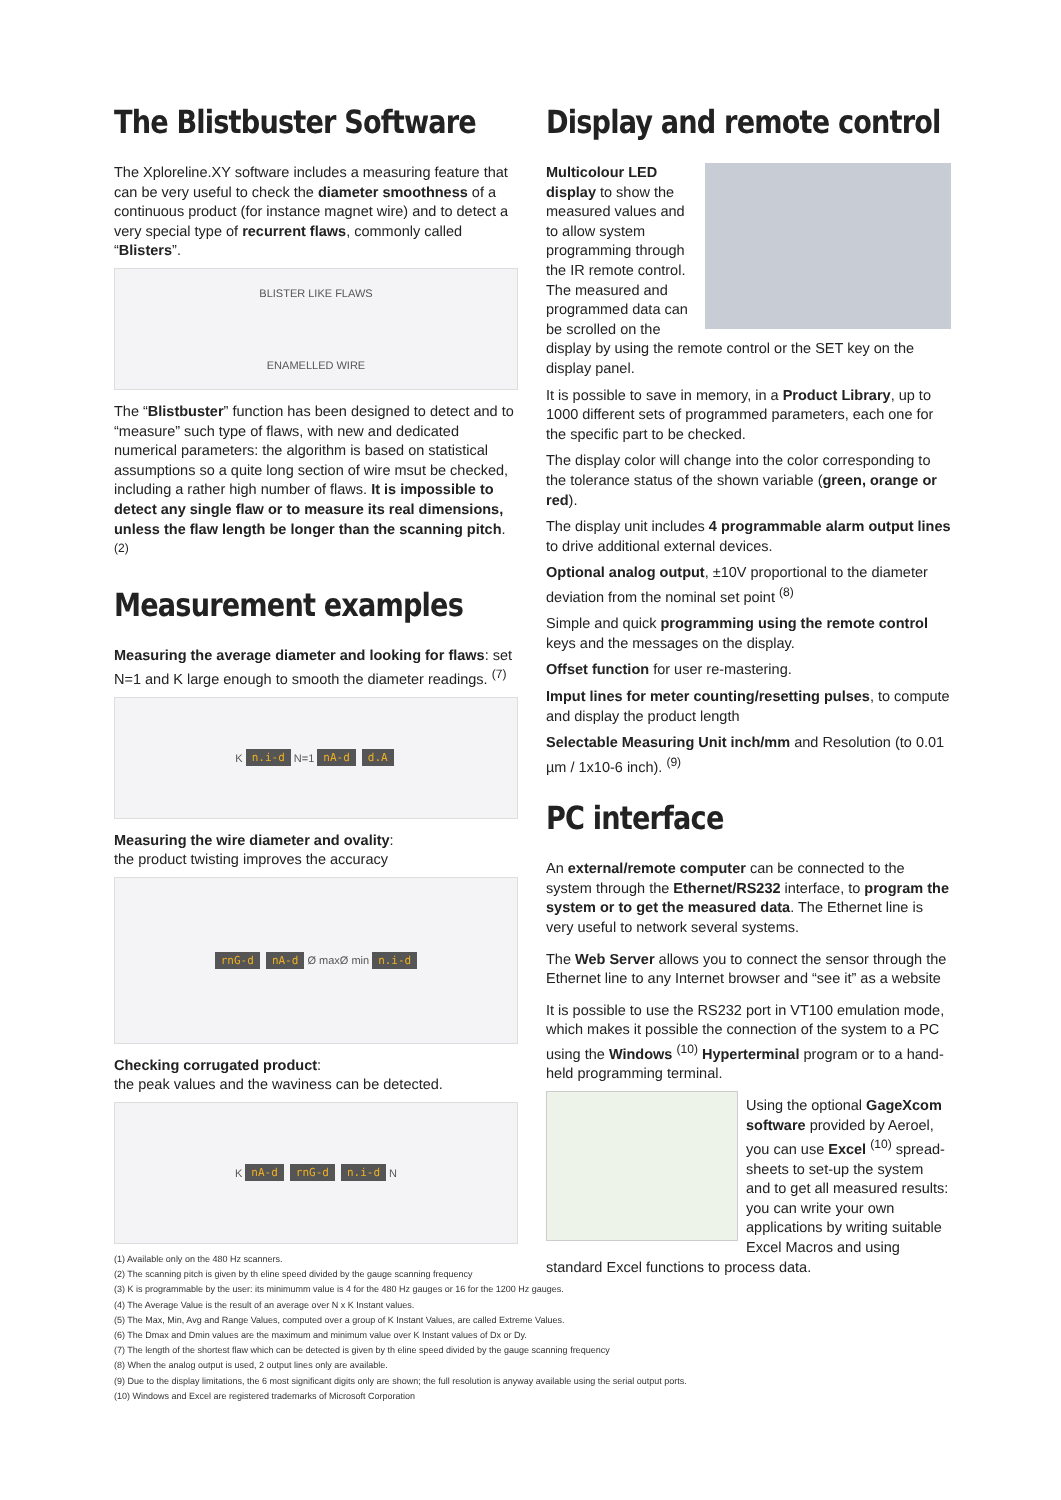The Blistbuster Software
The Xploreline.XY software includes a measuring feature that can be very useful to check the diameter smoothness of a continuous product (for instance magnet wire) and to detect a very special type of recurrent flaws, commonly called “Blisters”.
BLISTER LIKE FLAWS
ENAMELLED WIRE
The “Blistbuster” function has been designed to detect and to “measure” such type of flaws, with new and dedicated numerical parameters: the algorithm is based on statistical assumptions so a quite long section of wire msut be checked, including a rather high number of flaws. It is impossible to detect any single flaw or to measure its real dimensions, unless the flaw length be longer than the scanning pitch. <sup>(2)</sup>
Measurement examples
Measuring the average diameter and looking for flaws: set N=1 and K large enough to smooth the diameter readings. <sup>(7)</sup>
K n.i-d N=1 nA-d d.A
Measuring the wire diameter and ovality:
the product twisting improves the accuracy
rnG-d nA-d Ø max Ø min n.i-d
Checking corrugated product:
the peak values and the waviness can be detected.
K nA-d rnG-d n.i-d N
Display and remote control
Multicolour LED display to show the measured values and to allow system programming through the IR remote control. The measured and programmed data can be scrolled on the display by using the remote control or the SET key on the display panel.
It is possible to save in memory, in a Product Library, up to 1000 different sets of programmed parameters, each one for the specific part to be checked.
The display color will change into the color corresponding to the tolerance status of the shown variable (green, orange or red).
The display unit includes 4 programmable alarm output lines to drive additional external devices.
Optional analog output, ±10V proportional to the diameter deviation from the nominal set point <sup>(8)</sup>
Simple and quick programming using the remote control keys and the messages on the display.
Offset function for user re-mastering.
Imput lines for meter counting/resetting pulses, to compute and display the product length
Selectable Measuring Unit inch/mm and Resolution (to 0.01 µm / 1x10-6 inch). <sup>(9)</sup>
PC interface
An external/remote computer can be connected to the system through the Ethernet/RS232 interface, to program the system or to get the measured data. The Ethernet line is very useful to network several systems.
The Web Server allows you to connect the sensor through the Ethernet line to any Internet browser and “see it” as a website
It is possible to use the RS232 port in VT100 emulation mode, which makes it possible the connection of the system to a PC using the Windows <sup>(10)</sup> Hyperterminal program or to a hand-held programming terminal.
Using the optional GageXcom software provided by Aeroel, you can use Excel <sup>(10)</sup> spread-sheets to set-up the system and to get all measured results: you can write your own applications by writing suitable Excel Macros and using standard Excel functions to process data.
(1) Available only on the 480 Hz scanners.
(2) The scanning pitch is given by th eline speed divided by the gauge scanning frequency
(3) K is programmable by the user: its minimumm value is 4 for the 480 Hz gauges or 16 for the 1200 Hz gauges.
(4) The Average Value is the result of an average over N x K Instant values.
(5) The Max, Min, Avg and Range Values, computed over a group of K Instant Values, are called Extreme Values.
(6) The Dmax and Dmin values are the maximum and minimum value over K Instant values of Dx or Dy.
(7) The length of the shortest flaw which can be detected is given by th eline speed divided by the gauge scanning frequency
(8) When the analog output is used, 2 output lines only are available.
(9) Due to the display limitations, the 6 most significant digits only are shown; the full resolution is anyway available using the serial output ports.
(10) Windows and Excel are registered trademarks of Microsoft Corporation